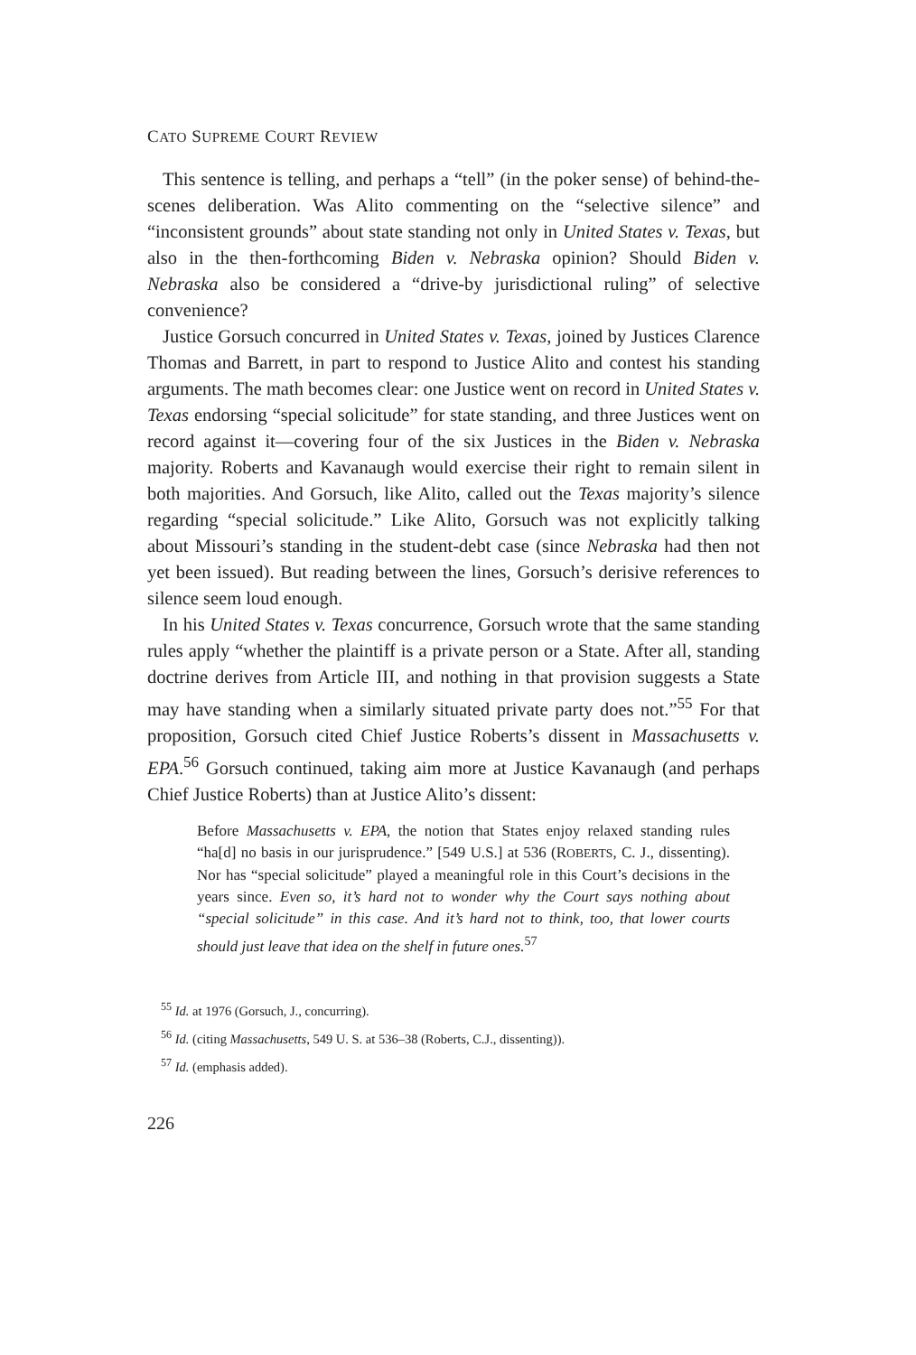CATO SUPREME COURT REVIEW
This sentence is telling, and perhaps a “tell” (in the poker sense) of behind-the-scenes deliberation. Was Alito commenting on the “selective silence” and “inconsistent grounds” about state standing not only in United States v. Texas, but also in the then-forthcoming Biden v. Nebraska opinion? Should Biden v. Nebraska also be considered a “drive-by jurisdictional ruling” of selective convenience?
Justice Gorsuch concurred in United States v. Texas, joined by Justices Clarence Thomas and Barrett, in part to respond to Justice Alito and contest his standing arguments. The math becomes clear: one Justice went on record in United States v. Texas endorsing “special solicitude” for state standing, and three Justices went on record against it—covering four of the six Justices in the Biden v. Nebraska majority. Roberts and Kavanaugh would exercise their right to remain silent in both majorities. And Gorsuch, like Alito, called out the Texas majority’s silence regarding “special solicitude.” Like Alito, Gorsuch was not explicitly talking about Missouri’s standing in the student-debt case (since Nebraska had then not yet been issued). But reading between the lines, Gorsuch’s derisive references to silence seem loud enough.
In his United States v. Texas concurrence, Gorsuch wrote that the same standing rules apply “whether the plaintiff is a private person or a State. After all, standing doctrine derives from Article III, and nothing in that provision suggests a State may have standing when a similarly situated private party does not.”<sup>55</sup> For that proposition, Gorsuch cited Chief Justice Roberts’s dissent in Massachusetts v. EPA.<sup>56</sup> Gorsuch continued, taking aim more at Justice Kavanaugh (and perhaps Chief Justice Roberts) than at Justice Alito’s dissent:
Before Massachusetts v. EPA, the notion that States enjoy relaxed standing rules “ha[d] no basis in our jurisprudence.” [549 U.S.] at 536 (ROBERTS, C. J., dissenting). Nor has “special solicitude” played a meaningful role in this Court’s decisions in the years since. Even so, it’s hard not to wonder why the Court says nothing about “special solicitude” in this case. And it’s hard not to think, too, that lower courts should just leave that idea on the shelf in future ones.<sup>57</sup>
<sup>55</sup> Id. at 1976 (Gorsuch, J., concurring).
<sup>56</sup> Id. (citing Massachusetts, 549 U. S. at 536–38 (Roberts, C.J., dissenting)).
<sup>57</sup> Id. (emphasis added).
226